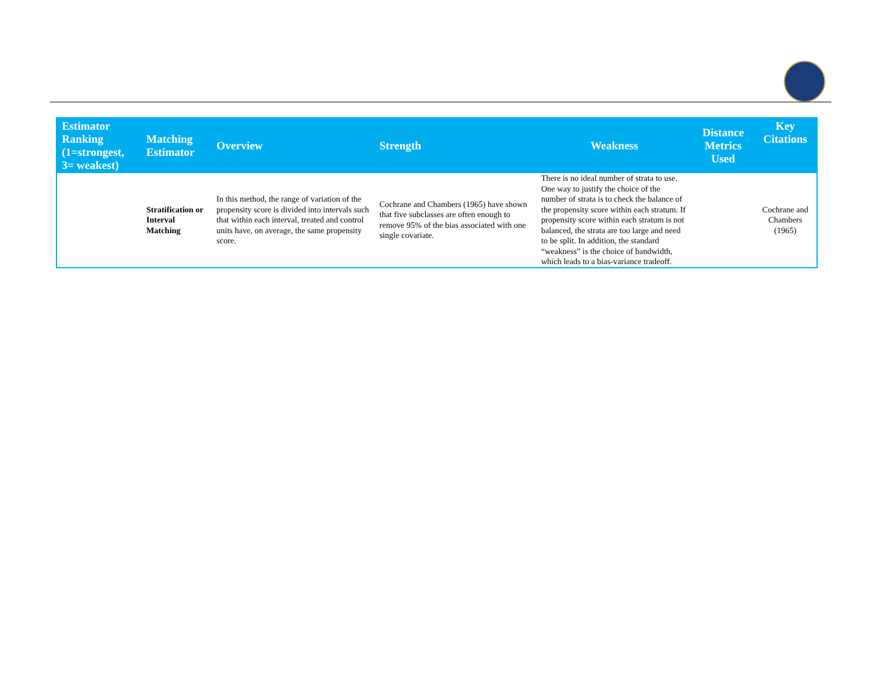| Estimator Ranking (1=strongest, 3= weakest) | Matching Estimator | Overview | Strength | Weakness | Distance Metrics Used | Key Citations |
| --- | --- | --- | --- | --- | --- | --- |
| | Stratification or Interval Matching | In this method, the range of variation of the propensity score is divided into intervals such that within each interval, treated and control units have, on average, the same propensity score. | Cochrane and Chambers (1965) have shown that five subclasses are often enough to remove 95% of the bias associated with one single covariate. | There is no ideal number of strata to use. One way to justify the choice of the number of strata is to check the balance of the propensity score within each stratum. If propensity score within each stratum is not balanced, the strata are too large and need to be split. In addition, the standard “weakness” is the choice of bandwidth, which leads to a bias-variance tradeoff. | | Cochrane and Chambers (1965) |